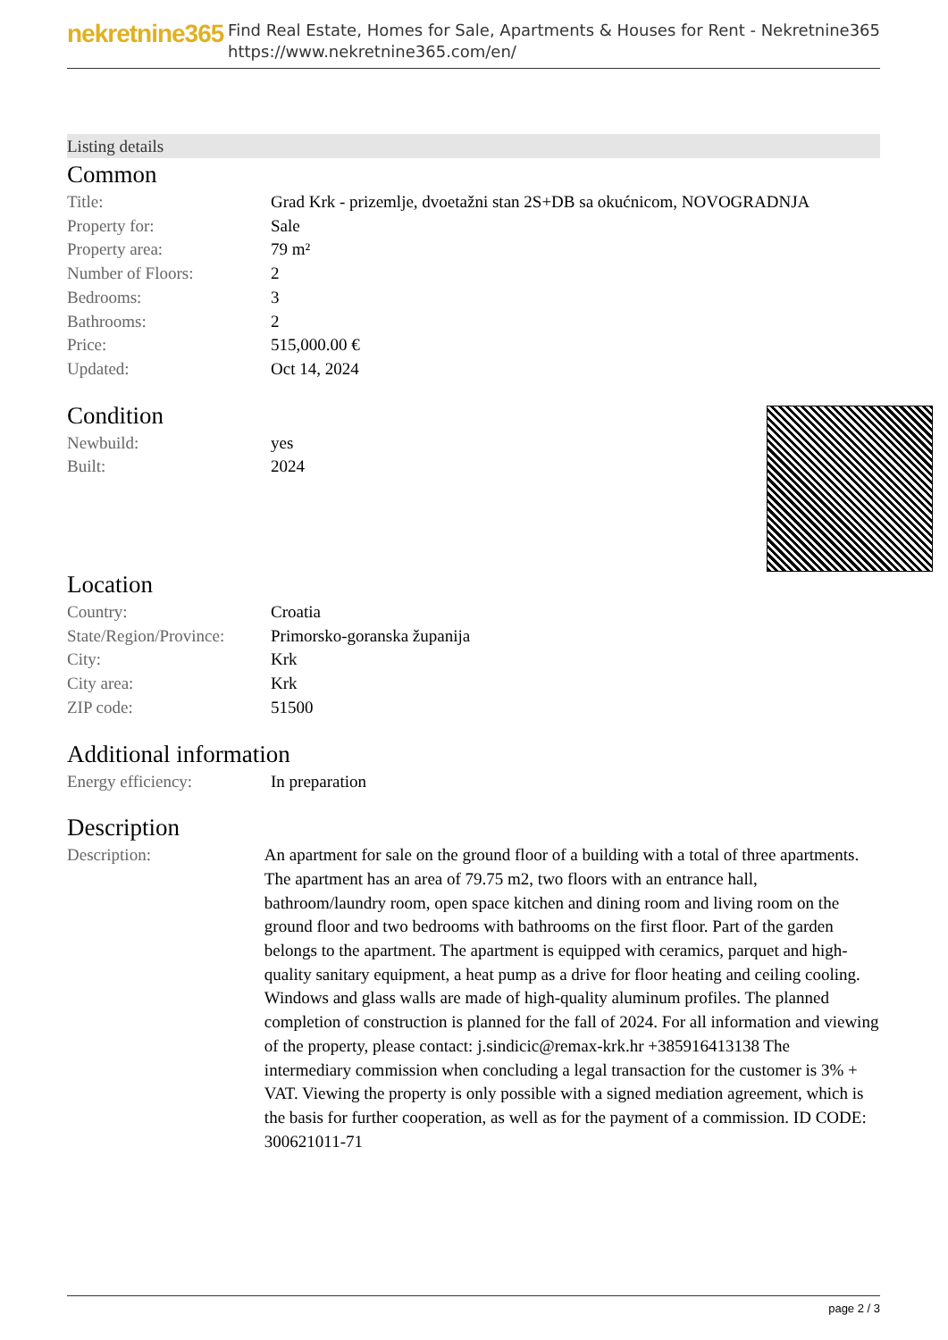nekretnine365
Find Real Estate, Homes for Sale, Apartments & Houses for Rent - Nekretnine365
https://www.nekretnine365.com/en/
Listing details
Common
| Title: | Grad Krk - prizemlje, dvoetažni stan 2S+DB sa okućnicom, NOVOGRADNJA |
| Property for: | Sale |
| Property area: | 79 m² |
| Number of Floors: | 2 |
| Bedrooms: | 3 |
| Bathrooms: | 2 |
| Price: | 515,000.00 € |
| Updated: | Oct 14, 2024 |
Condition
| Newbuild: | yes |
| Built: | 2024 |
Location
| Country: | Croatia |
| State/Region/Province: | Primorsko-goranska županija |
| City: | Krk |
| City area: | Krk |
| ZIP code: | 51500 |
Additional information
| Energy efficiency: | In preparation |
Description
| Description: | An apartment for sale on the ground floor of a building with a total of three apartments. The apartment has an area of 79.75 m2, two floors with an entrance hall, bathroom/laundry room, open space kitchen and dining room and living room on the ground floor and two bedrooms with bathrooms on the first floor. Part of the garden belongs to the apartment. The apartment is equipped with ceramics, parquet and high-quality sanitary equipment, a heat pump as a drive for floor heating and ceiling cooling. Windows and glass walls are made of high-quality aluminum profiles. The planned completion of construction is planned for the fall of 2024. For all information and viewing of the property, please contact: j.sindicic@remax-krk.hr +385916413138 The intermediary commission when concluding a legal transaction for the customer is 3% + VAT. Viewing the property is only possible with a signed mediation agreement, which is the basis for further cooperation, as well as for the payment of a commission. ID CODE: 300621011-71 |
page 2 / 3